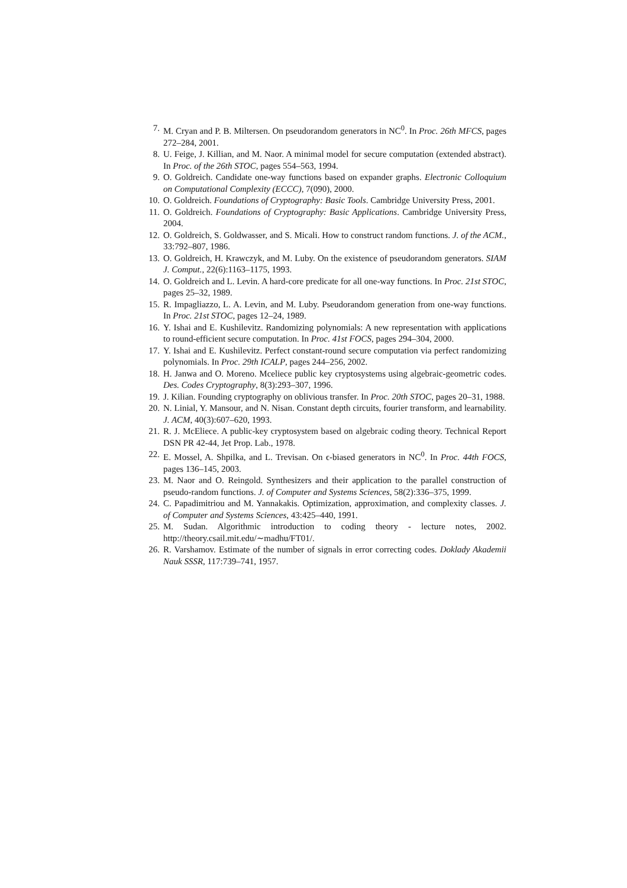7. M. Cryan and P. B. Miltersen. On pseudorandom generators in NC<sup>0</sup>. In Proc. 26th MFCS, pages 272–284, 2001.
8. U. Feige, J. Killian, and M. Naor. A minimal model for secure computation (extended abstract). In Proc. of the 26th STOC, pages 554–563, 1994.
9. O. Goldreich. Candidate one-way functions based on expander graphs. Electronic Colloquium on Computational Complexity (ECCC), 7(090), 2000.
10. O. Goldreich. Foundations of Cryptography: Basic Tools. Cambridge University Press, 2001.
11. O. Goldreich. Foundations of Cryptography: Basic Applications. Cambridge University Press, 2004.
12. O. Goldreich, S. Goldwasser, and S. Micali. How to construct random functions. J. of the ACM., 33:792–807, 1986.
13. O. Goldreich, H. Krawczyk, and M. Luby. On the existence of pseudorandom generators. SIAM J. Comput., 22(6):1163–1175, 1993.
14. O. Goldreich and L. Levin. A hard-core predicate for all one-way functions. In Proc. 21st STOC, pages 25–32, 1989.
15. R. Impagliazzo, L. A. Levin, and M. Luby. Pseudorandom generation from one-way functions. In Proc. 21st STOC, pages 12–24, 1989.
16. Y. Ishai and E. Kushilevitz. Randomizing polynomials: A new representation with applications to round-efficient secure computation. In Proc. 41st FOCS, pages 294–304, 2000.
17. Y. Ishai and E. Kushilevitz. Perfect constant-round secure computation via perfect randomizing polynomials. In Proc. 29th ICALP, pages 244–256, 2002.
18. H. Janwa and O. Moreno. Mceliece public key cryptosystems using algebraic-geometric codes. Des. Codes Cryptography, 8(3):293–307, 1996.
19. J. Kilian. Founding cryptography on oblivious transfer. In Proc. 20th STOC, pages 20–31, 1988.
20. N. Linial, Y. Mansour, and N. Nisan. Constant depth circuits, fourier transform, and learnability. J. ACM, 40(3):607–620, 1993.
21. R. J. McEliece. A public-key cryptosystem based on algebraic coding theory. Technical Report DSN PR 42-44, Jet Prop. Lab., 1978.
22. E. Mossel, A. Shpilka, and L. Trevisan. On ϵ-biased generators in NC<sup>0</sup>. In Proc. 44th FOCS, pages 136–145, 2003.
23. M. Naor and O. Reingold. Synthesizers and their application to the parallel construction of pseudo-random functions. J. of Computer and Systems Sciences, 58(2):336–375, 1999.
24. C. Papadimitriou and M. Yannakakis. Optimization, approximation, and complexity classes. J. of Computer and Systems Sciences, 43:425–440, 1991.
25. M. Sudan. Algorithmic introduction to coding theory - lecture notes, 2002. http://theory.csail.mit.edu/∼madhu/FT01/.
26. R. Varshamov. Estimate of the number of signals in error correcting codes. Doklady Akademii Nauk SSSR, 117:739–741, 1957.